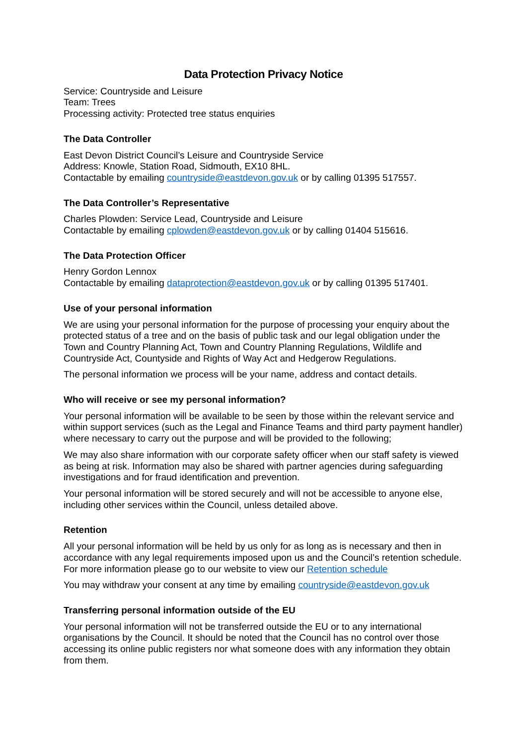Data Protection Privacy Notice
Service: Countryside and Leisure
Team: Trees
Processing activity: Protected tree status enquiries
The Data Controller
East Devon District Council’s Leisure and Countryside Service
Address: Knowle, Station Road, Sidmouth, EX10 8HL.
Contactable by emailing countryside@eastdevon.gov.uk or by calling 01395 517557.
The Data Controller’s Representative
Charles Plowden: Service Lead, Countryside and Leisure
Contactable by emailing cplowden@eastdevon.gov.uk or by calling 01404 515616.
The Data Protection Officer
Henry Gordon Lennox
Contactable by emailing dataprotection@eastdevon.gov.uk or by calling 01395 517401.
Use of your personal information
We are using your personal information for the purpose of processing your enquiry about the protected status of a tree and on the basis of public task and our legal obligation under the Town and Country Planning Act, Town and Country Planning Regulations, Wildlife and Countryside Act, Countyside and Rights of Way Act and Hedgerow Regulations.
The personal information we process will be your name, address and contact details.
Who will receive or see my personal information?
Your personal information will be available to be seen by those within the relevant service and within support services (such as the Legal and Finance Teams and third party payment handler) where necessary to carry out the purpose and will be provided to the following;
We may also share information with our corporate safety officer when our staff safety is viewed as being at risk. Information may also be shared with partner agencies during safeguarding investigations and for fraud identification and prevention.
Your personal information will be stored securely and will not be accessible to anyone else, including other services within the Council, unless detailed above.
Retention
All your personal information will be held by us only for as long as is necessary and then in accordance with any legal requirements imposed upon us and the Council’s retention schedule. For more information please go to our website to view our Retention schedule
You may withdraw your consent at any time by emailing countryside@eastdevon.gov.uk
Transferring personal information outside of the EU
Your personal information will not be transferred outside the EU or to any international organisations by the Council. It should be noted that the Council has no control over those accessing its online public registers nor what someone does with any information they obtain from them.